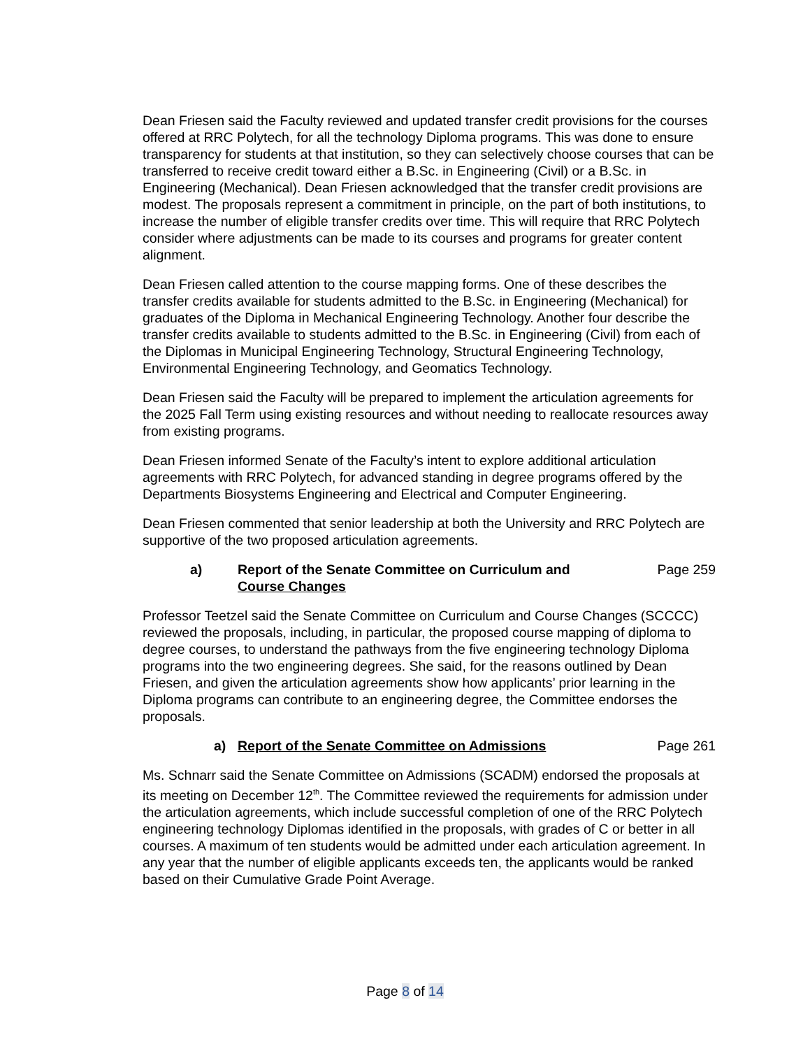Dean Friesen said the Faculty reviewed and updated transfer credit provisions for the courses offered at RRC Polytech, for all the technology Diploma programs. This was done to ensure transparency for students at that institution, so they can selectively choose courses that can be transferred to receive credit toward either a B.Sc. in Engineering (Civil) or a B.Sc. in Engineering (Mechanical). Dean Friesen acknowledged that the transfer credit provisions are modest. The proposals represent a commitment in principle, on the part of both institutions, to increase the number of eligible transfer credits over time. This will require that RRC Polytech consider where adjustments can be made to its courses and programs for greater content alignment.
Dean Friesen called attention to the course mapping forms. One of these describes the transfer credits available for students admitted to the B.Sc. in Engineering (Mechanical) for graduates of the Diploma in Mechanical Engineering Technology. Another four describe the transfer credits available to students admitted to the B.Sc. in Engineering (Civil) from each of the Diplomas in Municipal Engineering Technology, Structural Engineering Technology, Environmental Engineering Technology, and Geomatics Technology.
Dean Friesen said the Faculty will be prepared to implement the articulation agreements for the 2025 Fall Term using existing resources and without needing to reallocate resources away from existing programs.
Dean Friesen informed Senate of the Faculty’s intent to explore additional articulation agreements with RRC Polytech, for advanced standing in degree programs offered by the Departments Biosystems Engineering and Electrical and Computer Engineering.
Dean Friesen commented that senior leadership at both the University and RRC Polytech are supportive of the two proposed articulation agreements.
a) Report of the Senate Committee on Curriculum and
Course Changes Page 259
Professor Teetzel said the Senate Committee on Curriculum and Course Changes (SCCCC) reviewed the proposals, including, in particular, the proposed course mapping of diploma to degree courses, to understand the pathways from the five engineering technology Diploma programs into the two engineering degrees. She said, for the reasons outlined by Dean Friesen, and given the articulation agreements show how applicants’ prior learning in the Diploma programs can contribute to an engineering degree, the Committee endorses the proposals.
a) Report of the Senate Committee on Admissions Page 261
Ms. Schnarr said the Senate Committee on Admissions (SCADM) endorsed the proposals at its meeting on December 12<sup>th</sup>. The Committee reviewed the requirements for admission under the articulation agreements, which include successful completion of one of the RRC Polytech engineering technology Diplomas identified in the proposals, with grades of C or better in all courses. A maximum of ten students would be admitted under each articulation agreement. In any year that the number of eligible applicants exceeds ten, the applicants would be ranked based on their Cumulative Grade Point Average.
Page 8 of 14